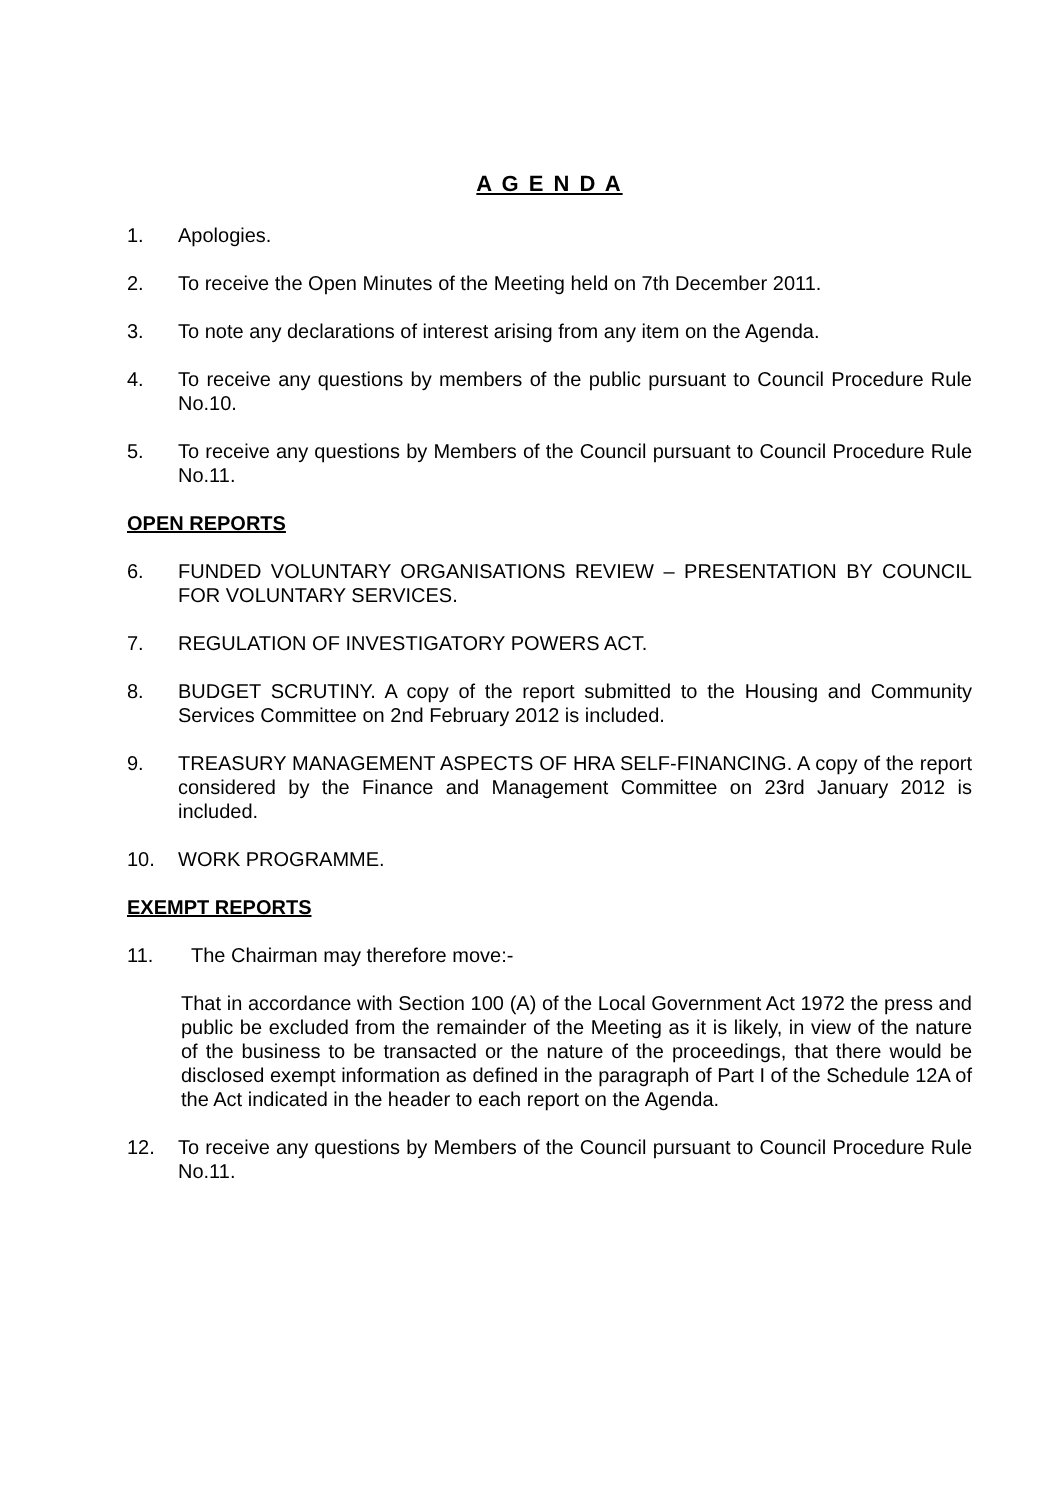A G E N D A
1. Apologies.
2. To receive the Open Minutes of the Meeting held on 7th December 2011.
3. To note any declarations of interest arising from any item on the Agenda.
4. To receive any questions by members of the public pursuant to Council Procedure Rule No.10.
5. To receive any questions by Members of the Council pursuant to Council Procedure Rule No.11.
OPEN REPORTS
6. FUNDED VOLUNTARY ORGANISATIONS REVIEW – PRESENTATION BY COUNCIL FOR VOLUNTARY SERVICES.
7. REGULATION OF INVESTIGATORY POWERS ACT.
8. BUDGET SCRUTINY. A copy of the report submitted to the Housing and Community Services Committee on 2nd February 2012 is included.
9. TREASURY MANAGEMENT ASPECTS OF HRA SELF-FINANCING. A copy of the report considered by the Finance and Management Committee on 23rd January 2012 is included.
10. WORK PROGRAMME.
EXEMPT REPORTS
11. The Chairman may therefore move:-
That in accordance with Section 100 (A) of the Local Government Act 1972 the press and public be excluded from the remainder of the Meeting as it is likely, in view of the nature of the business to be transacted or the nature of the proceedings, that there would be disclosed exempt information as defined in the paragraph of Part I of the Schedule 12A of the Act indicated in the header to each report on the Agenda.
12. To receive any questions by Members of the Council pursuant to Council Procedure Rule No.11.